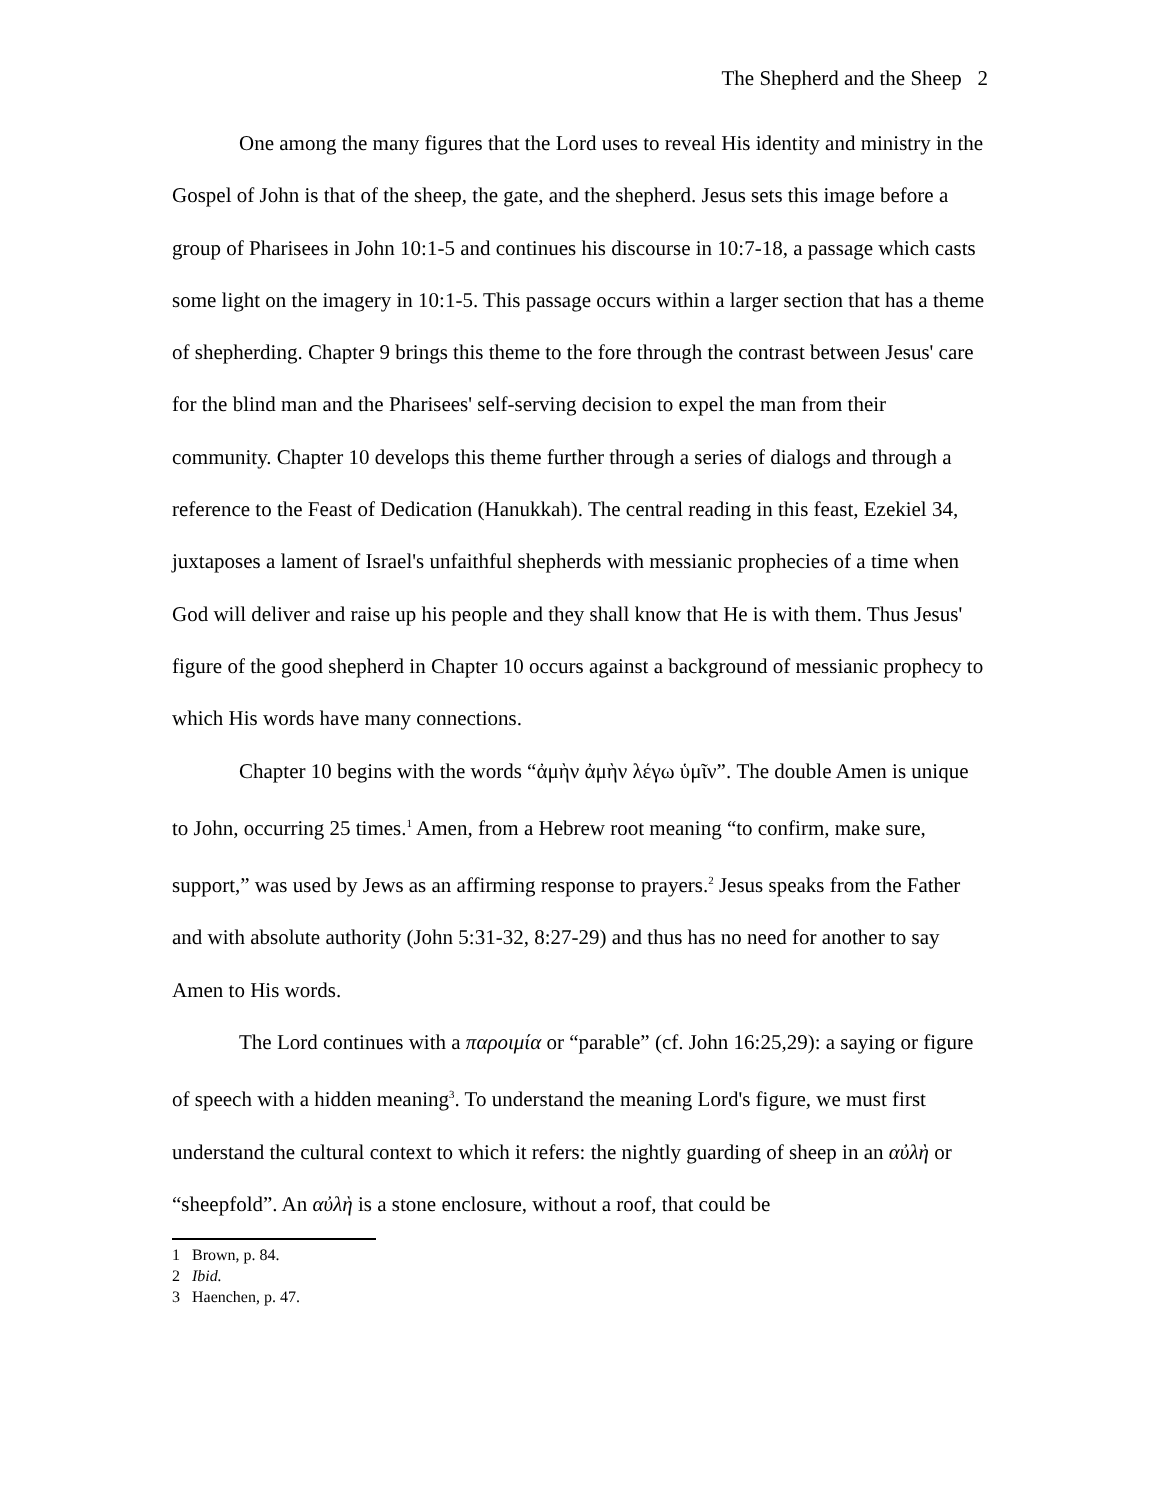The Shepherd and the Sheep 2
One among the many figures that the Lord uses to reveal His identity and ministry in the Gospel of John is that of the sheep, the gate, and the shepherd. Jesus sets this image before a group of Pharisees in John 10:1-5 and continues his discourse in 10:7-18, a passage which casts some light on the imagery in 10:1-5. This passage occurs within a larger section that has a theme of shepherding. Chapter 9 brings this theme to the fore through the contrast between Jesus' care for the blind man and the Pharisees' self-serving decision to expel the man from their community. Chapter 10 develops this theme further through a series of dialogs and through a reference to the Feast of Dedication (Hanukkah). The central reading in this feast, Ezekiel 34, juxtaposes a lament of Israel's unfaithful shepherds with messianic prophecies of a time when God will deliver and raise up his people and they shall know that He is with them. Thus Jesus' figure of the good shepherd in Chapter 10 occurs against a background of messianic prophecy to which His words have many connections.
Chapter 10 begins with the words “ἀμὴν ἀμὴν λέγω ὑμῖν”. The double Amen is unique to John, occurring 25 times.<sup>1</sup> Amen, from a Hebrew root meaning “to confirm, make sure, support,” was used by Jews as an affirming response to prayers.<sup>2</sup> Jesus speaks from the Father and with absolute authority (John 5:31-32, 8:27-29) and thus has no need for another to say Amen to His words.
The Lord continues with a παροιμία or “parable” (cf. John 16:25,29): a saying or figure of speech with a hidden meaning<sup>3</sup>. To understand the meaning Lord's figure, we must first understand the cultural context to which it refers: the nightly guarding of sheep in an αὐλὴ or “sheepfold”. An αὐλὴ is a stone enclosure, without a roof, that could be
1 Brown, p. 84.
2 Ibid.
3 Haenchen, p. 47.